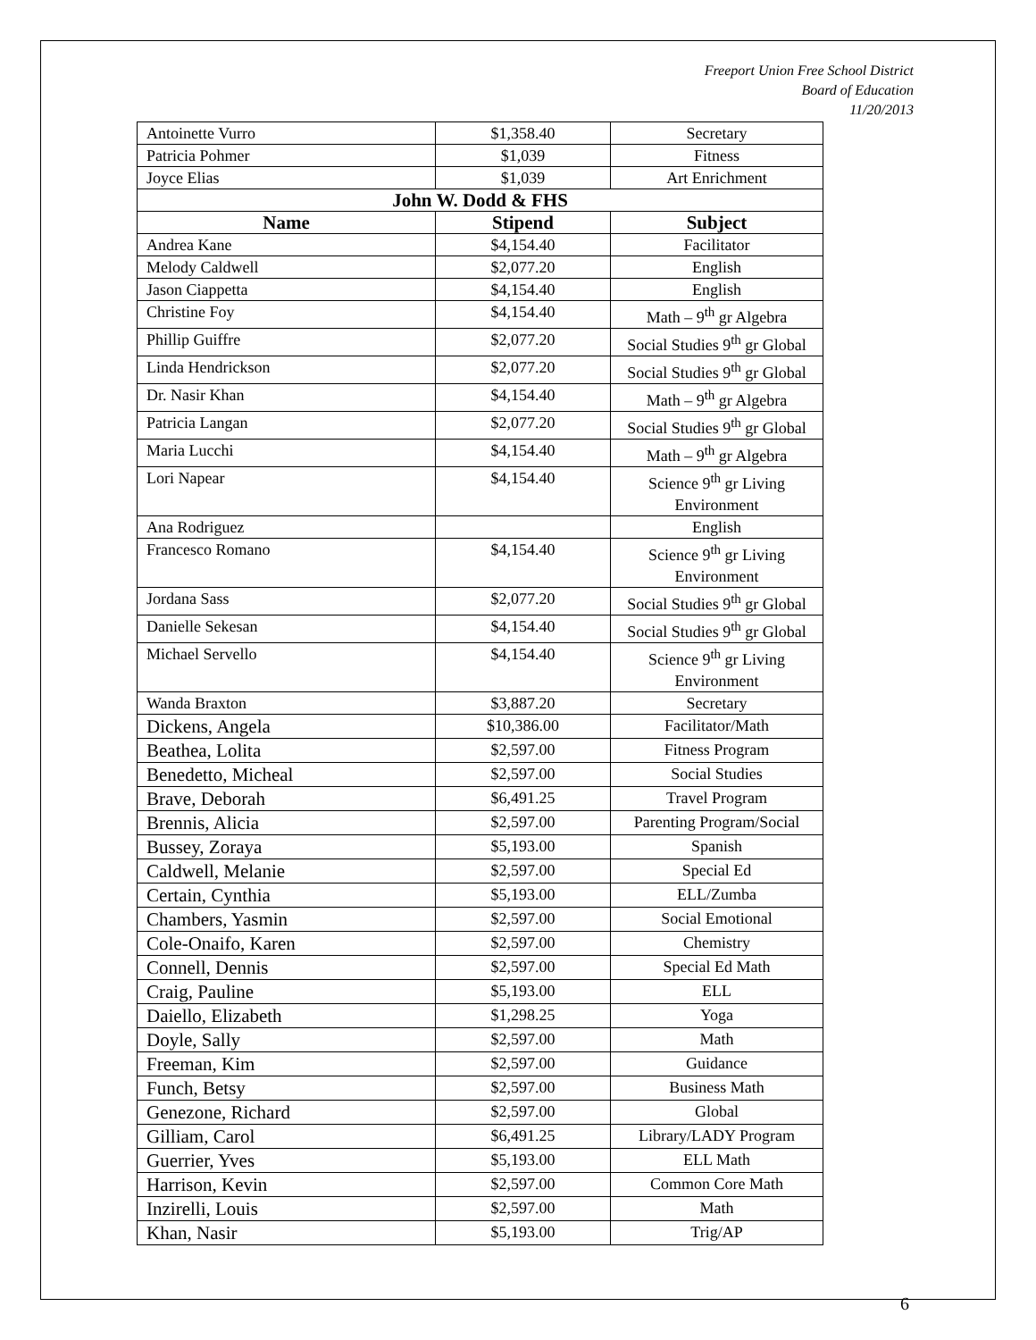Freeport Union Free School District
Board of Education
11/20/2013
| Antoinette Vurro | $1,358.40 | Secretary |
| Patricia Pohmer | $1,039 | Fitness |
| Joyce Elias | $1,039 | Art Enrichment |
| John W. Dodd & FHS | | |
| Name | Stipend | Subject |
| Andrea Kane | $4,154.40 | Facilitator |
| Melody Caldwell | $2,077.20 | English |
| Jason Ciappetta | $4,154.40 | English |
| Christine Foy | $4,154.40 | Math – 9<sup>th</sup> gr Algebra |
| Phillip Guiffre | $2,077.20 | Social Studies 9<sup>th</sup> gr Global |
| Linda Hendrickson | $2,077.20 | Social Studies 9<sup>th</sup> gr Global |
| Dr. Nasir Khan | $4,154.40 | Math – 9<sup>th</sup> gr Algebra |
| Patricia Langan | $2,077.20 | Social Studies 9<sup>th</sup> gr Global |
| Maria Lucchi | $4,154.40 | Math – 9<sup>th</sup> gr Algebra |
| Lori Napear | $4,154.40 | Science 9<sup>th</sup> gr Living Environment |
| Ana Rodriguez | | English |
| Francesco Romano | $4,154.40 | Science 9<sup>th</sup> gr Living Environment |
| Jordana Sass | $2,077.20 | Social Studies 9<sup>th</sup> gr Global |
| Danielle Sekesan | $4,154.40 | Social Studies 9<sup>th</sup> gr Global |
| Michael Servello | $4,154.40 | Science 9<sup>th</sup> gr Living Environment |
| Wanda Braxton | $3,887.20 | Secretary |
| Dickens, Angela | $10,386.00 | Facilitator/Math |
| Beathea, Lolita | $2,597.00 | Fitness Program |
| Benedetto, Micheal | $2,597.00 | Social Studies |
| Brave, Deborah | $6,491.25 | Travel Program |
| Brennis, Alicia | $2,597.00 | Parenting Program/Social |
| Bussey, Zoraya | $5,193.00 | Spanish |
| Caldwell, Melanie | $2,597.00 | Special Ed |
| Certain, Cynthia | $5,193.00 | ELL/Zumba |
| Chambers, Yasmin | $2,597.00 | Social Emotional |
| Cole-Onaifo, Karen | $2,597.00 | Chemistry |
| Connell, Dennis | $2,597.00 | Special Ed Math |
| Craig, Pauline | $5,193.00 | ELL |
| Daiello, Elizabeth | $1,298.25 | Yoga |
| Doyle, Sally | $2,597.00 | Math |
| Freeman, Kim | $2,597.00 | Guidance |
| Funch, Betsy | $2,597.00 | Business Math |
| Genezone, Richard | $2,597.00 | Global |
| Gilliam, Carol | $6,491.25 | Library/LADY Program |
| Guerrier, Yves | $5,193.00 | ELL Math |
| Harrison, Kevin | $2,597.00 | Common Core Math |
| Inzirelli, Louis | $2,597.00 | Math |
| Khan, Nasir | $5,193.00 | Trig/AP |
6